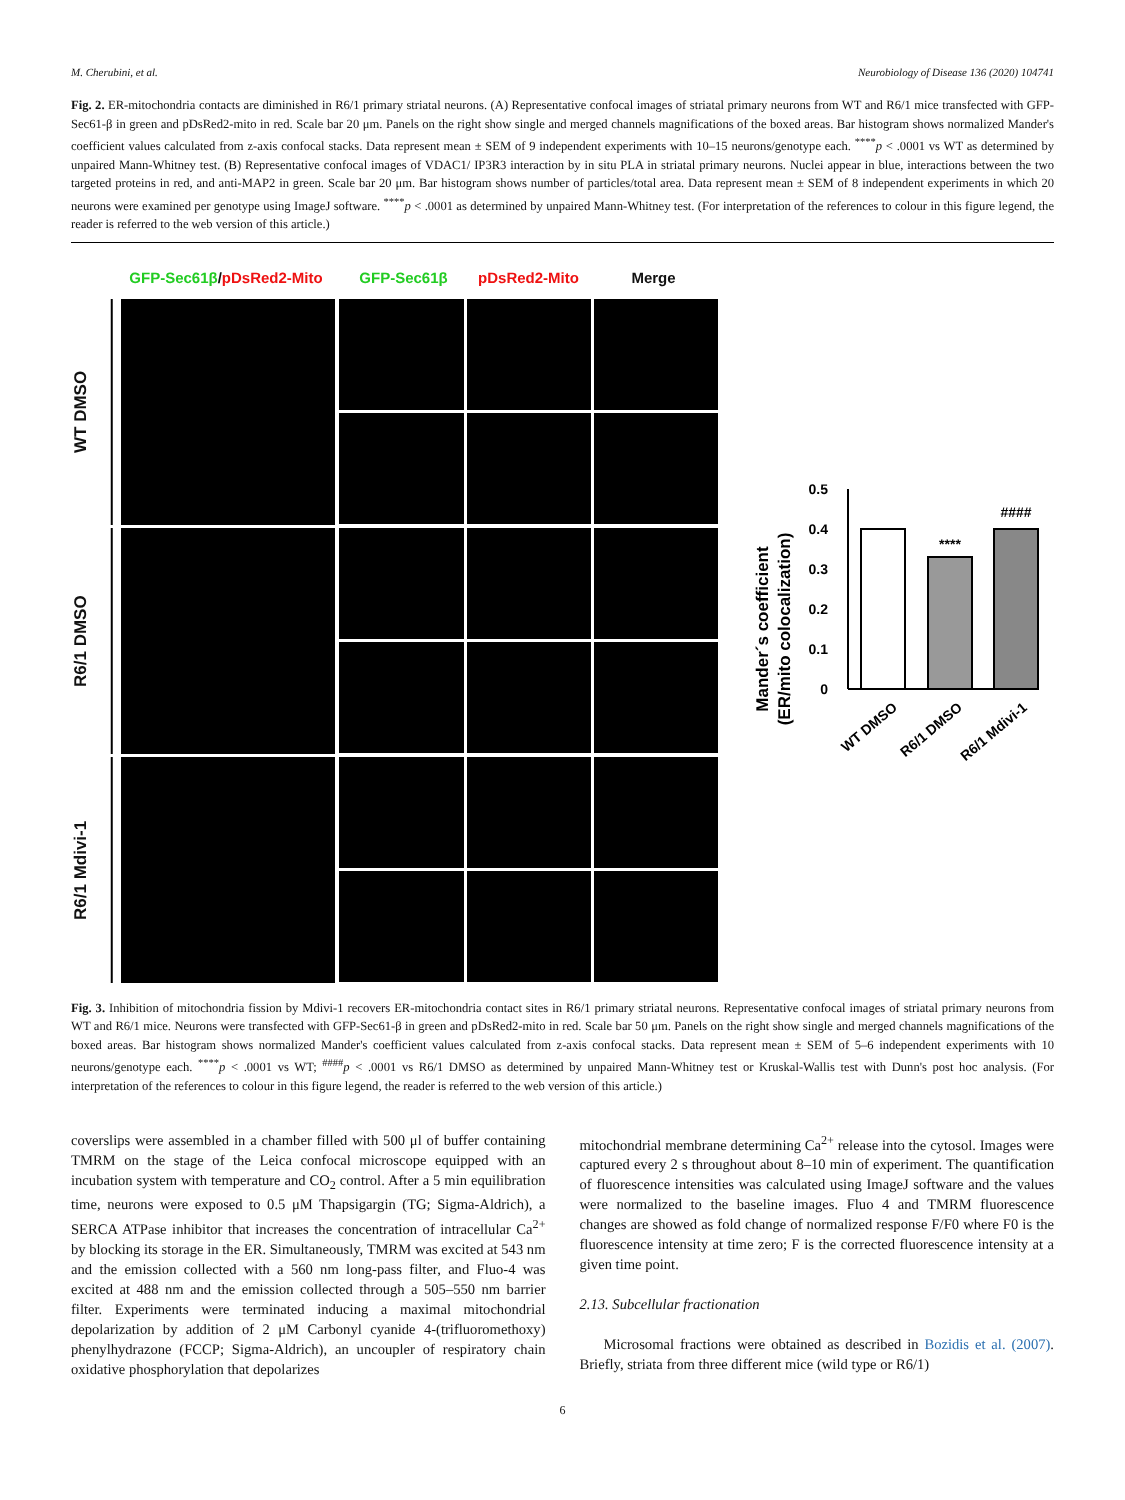M. Cherubini, et al. Neurobiology of Disease 136 (2020) 104741
Fig. 2. ER-mitochondria contacts are diminished in R6/1 primary striatal neurons. (A) Representative confocal images of striatal primary neurons from WT and R6/1 mice transfected with GFP-Sec61-β in green and pDsRed2-mito in red. Scale bar 20 μm. Panels on the right show single and merged channels magnifications of the boxed areas. Bar histogram shows normalized Mander's coefficient values calculated from z-axis confocal stacks. Data represent mean ± SEM of 9 independent experiments with 10–15 neurons/genotype each. <sup>****</sup>p < .0001 vs WT as determined by unpaired Mann-Whitney test. (B) Representative confocal images of VDAC1/ IP3R3 interaction by in situ PLA in striatal primary neurons. Nuclei appear in blue, interactions between the two targeted proteins in red, and anti-MAP2 in green. Scale bar 20 μm. Bar histogram shows number of particles/total area. Data represent mean ± SEM of 8 independent experiments in which 20 neurons were examined per genotype using ImageJ software. <sup>****</sup>p < .0001 as determined by unpaired Mann-Whitney test. (For interpretation of the references to colour in this figure legend, the reader is referred to the web version of this article.)
GFP-Sec61β/pDsRed2-Mito GFP-Sec61β pDsRed2-Mito Merge
WT DMSO
R6/1 DMSO
R6/1 Mdivi-1
Mander´s coefficient
(ER/mito colocalization)
0
0.1
0.2
0.3
0.4
0.5
****
####
WT DMSO
R6/1 DMSO
R6/1 Mdivi-1
Fig. 3. Inhibition of mitochondria fission by Mdivi-1 recovers ER-mitochondria contact sites in R6/1 primary striatal neurons. Representative confocal images of striatal primary neurons from WT and R6/1 mice. Neurons were transfected with GFP-Sec61-β in green and pDsRed2-mito in red. Scale bar 50 μm. Panels on the right show single and merged channels magnifications of the boxed areas. Bar histogram shows normalized Mander's coefficient values calculated from z-axis confocal stacks. Data represent mean ± SEM of 5–6 independent experiments with 10 neurons/genotype each. <sup>****</sup>p < .0001 vs WT; <sup>####</sup>p < .0001 vs R6/1 DMSO as determined by unpaired Mann-Whitney test or Kruskal-Wallis test with Dunn's post hoc analysis. (For interpretation of the references to colour in this figure legend, the reader is referred to the web version of this article.)
coverslips were assembled in a chamber filled with 500 μl of buffer containing TMRM on the stage of the Leica confocal microscope equipped with an incubation system with temperature and CO<sub>2</sub> control. After a 5 min equilibration time, neurons were exposed to 0.5 μM Thapsigargin (TG; Sigma-Aldrich), a SERCA ATPase inhibitor that increases the concentration of intracellular Ca<sup>2+</sup> by blocking its storage in the ER. Simultaneously, TMRM was excited at 543 nm and the emission collected with a 560 nm long-pass filter, and Fluo-4 was excited at 488 nm and the emission collected through a 505–550 nm barrier filter. Experiments were terminated inducing a maximal mitochondrial depolarization by addition of 2 μM Carbonyl cyanide 4-(trifluoromethoxy) phenylhydrazone (FCCP; Sigma-Aldrich), an uncoupler of respiratory chain oxidative phosphorylation that depolarizes
mitochondrial membrane determining Ca<sup>2+</sup> release into the cytosol. Images were captured every 2 s throughout about 8–10 min of experiment. The quantification of fluorescence intensities was calculated using ImageJ software and the values were normalized to the baseline images. Fluo 4 and TMRM fluorescence changes are showed as fold change of normalized response F/F0 where F0 is the fluorescence intensity at time zero; F is the corrected fluorescence intensity at a given time point.
2.13. Subcellular fractionation
Microsomal fractions were obtained as described in Bozidis et al. (2007). Briefly, striata from three different mice (wild type or R6/1)
6